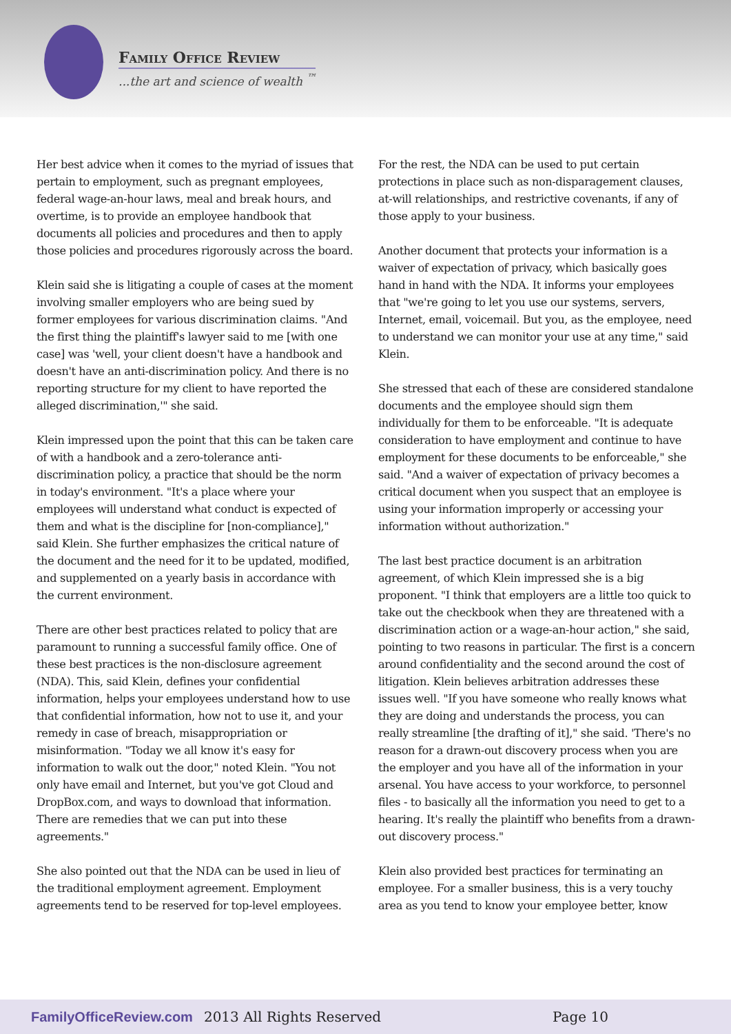Family Office Review
...the art and science of wealth <sup>™</sup>
Her best advice when it comes to the myriad of issues that pertain to employment, such as pregnant employees, federal wage-an-hour laws, meal and break hours, and overtime, is to provide an employee handbook that documents all policies and procedures and then to apply those policies and procedures rigorously across the board.
Klein said she is litigating a couple of cases at the moment involving smaller employers who are being sued by former employees for various discrimination claims. "And the first thing the plaintiff's lawyer said to me [with one case] was 'well, your client doesn't have a handbook and doesn't have an anti-discrimination policy. And there is no reporting structure for my client to have reported the alleged discrimination,'" she said.
Klein impressed upon the point that this can be taken care of with a handbook and a zero-tolerance anti-discrimination policy, a practice that should be the norm in today's environment. "It's a place where your employees will understand what conduct is expected of them and what is the discipline for [non-compliance]," said Klein. She further emphasizes the critical nature of the document and the need for it to be updated, modified, and supplemented on a yearly basis in accordance with the current environment.
There are other best practices related to policy that are paramount to running a successful family office. One of these best practices is the non-disclosure agreement (NDA). This, said Klein, defines your confidential information, helps your employees understand how to use that confidential information, how not to use it, and your remedy in case of breach, misappropriation or misinformation. "Today we all know it's easy for information to walk out the door," noted Klein. "You not only have email and Internet, but you've got Cloud and DropBox.com, and ways to download that information. There are remedies that we can put into these agreements."
She also pointed out that the NDA can be used in lieu of the traditional employment agreement. Employment agreements tend to be reserved for top-level employees.
For the rest, the NDA can be used to put certain protections in place such as non-disparagement clauses, at-will relationships, and restrictive covenants, if any of those apply to your business.
Another document that protects your information is a waiver of expectation of privacy, which basically goes hand in hand with the NDA. It informs your employees that "we're going to let you use our systems, servers, Internet, email, voicemail. But you, as the employee, need to understand we can monitor your use at any time," said Klein.
She stressed that each of these are considered standalone documents and the employee should sign them individually for them to be enforceable. "It is adequate consideration to have employment and continue to have employment for these documents to be enforceable," she said. "And a waiver of expectation of privacy becomes a critical document when you suspect that an employee is using your information improperly or accessing your information without authorization."
The last best practice document is an arbitration agreement, of which Klein impressed she is a big proponent. "I think that employers are a little too quick to take out the checkbook when they are threatened with a discrimination action or a wage-an-hour action," she said, pointing to two reasons in particular. The first is a concern around confidentiality and the second around the cost of litigation. Klein believes arbitration addresses these issues well. "If you have someone who really knows what they are doing and understands the process, you can really streamline [the drafting of it]," she said. 'There's no reason for a drawn-out discovery process when you are the employer and you have all of the information in your arsenal. You have access to your workforce, to personnel files - to basically all the information you need to get to a hearing. It's really the plaintiff who benefits from a drawn-out discovery process."
Klein also provided best practices for terminating an employee. For a smaller business, this is a very touchy area as you tend to know your employee better, know
FamilyOfficeReview.com 2013 All Rights Reserved Page 10